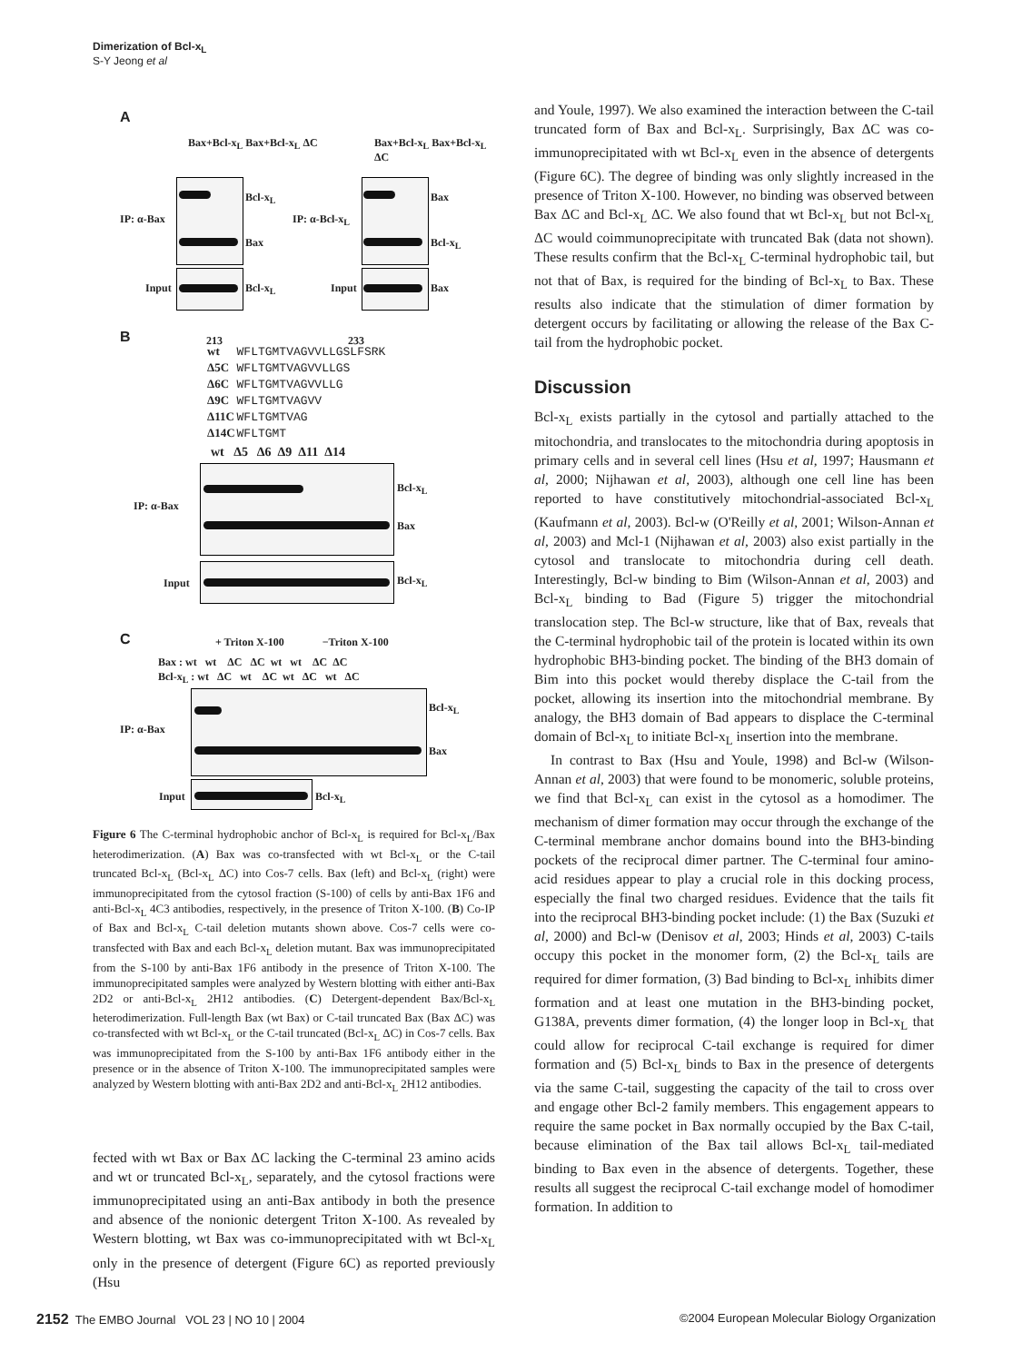Dimerization of Bcl-x<sub>L</sub>
S-Y Jeong et al
A
Bax+Bcl-x<sub>L</sub> Bax+Bcl-x<sub>L</sub> ΔC Bax+Bcl-x<sub>L</sub> Bax+Bcl-x<sub>L</sub> ΔC
Bcl-x<sub>L</sub>
IP: α-Bax
Bax
Input Bcl-x<sub>L</sub>
Bax
IP: α-Bcl-x<sub>L</sub>
Bcl-x<sub>L</sub>
Input Bax
B
213 233
| wt | WFLTGMTVAGVVLLGSLFSRK |
| Δ5C | WFLTGMTVAGVVLLGS |
| Δ6C | WFLTGMTVAGVVLLG |
| Δ9C | WFLTGMTVAGVV |
| Δ11C | WFLTGMTVAG |
| Δ14C | WFLTGMT |
wt Δ5 Δ6 Δ9 Δ11 Δ14
Bcl-x<sub>L</sub>
IP: α-Bax
Bax
Input Bcl-x<sub>L</sub>
C
+ Triton X-100 −Triton X-100
Bax : wt wt ΔC ΔC wt wt ΔC ΔC
Bcl-x<sub>L</sub> : wt ΔC wt ΔC wt ΔC wt ΔC
Bcl-x<sub>L</sub>
IP: α-Bax
Bax
Input Bcl-x<sub>L</sub>
Figure 6 The C-terminal hydrophobic anchor of Bcl-x<sub>L</sub> is required for Bcl-x<sub>L</sub>/Bax heterodimerization. (A) Bax was co-transfected with wt Bcl-x<sub>L</sub> or the C-tail truncated Bcl-x<sub>L</sub> (Bcl-x<sub>L</sub> ΔC) into Cos-7 cells. Bax (left) and Bcl-x<sub>L</sub> (right) were immunoprecipitated from the cytosol fraction (S-100) of cells by anti-Bax 1F6 and anti-Bcl-x<sub>L</sub> 4C3 antibodies, respectively, in the presence of Triton X-100. (B) Co-IP of Bax and Bcl-x<sub>L</sub> C-tail deletion mutants shown above. Cos-7 cells were co-transfected with Bax and each Bcl-x<sub>L</sub> deletion mutant. Bax was immunoprecipitated from the S-100 by anti-Bax 1F6 antibody in the presence of Triton X-100. The immunoprecipitated samples were analyzed by Western blotting with either anti-Bax 2D2 or anti-Bcl-x<sub>L</sub> 2H12 antibodies. (C) Detergent-dependent Bax/Bcl-x<sub>L</sub> heterodimerization. Full-length Bax (wt Bax) or C-tail truncated Bax (Bax ΔC) was co-transfected with wt Bcl-x<sub>L</sub> or the C-tail truncated (Bcl-x<sub>L</sub> ΔC) in Cos-7 cells. Bax was immunoprecipitated from the S-100 by anti-Bax 1F6 antibody either in the presence or in the absence of Triton X-100. The immunoprecipitated samples were analyzed by Western blotting with anti-Bax 2D2 and anti-Bcl-x<sub>L</sub> 2H12 antibodies.
fected with wt Bax or Bax ΔC lacking the C-terminal 23 amino acids and wt or truncated Bcl-x<sub>L</sub>, separately, and the cytosol fractions were immunoprecipitated using an anti-Bax antibody in both the presence and absence of the nonionic detergent Triton X-100. As revealed by Western blotting, wt Bax was co-immunoprecipitated with wt Bcl-x<sub>L</sub> only in the presence of detergent (Figure 6C) as reported previously (Hsu
and Youle, 1997). We also examined the interaction between the C-tail truncated form of Bax and Bcl-x<sub>L</sub>. Surprisingly, Bax ΔC was co-immunoprecipitated with wt Bcl-x<sub>L</sub> even in the absence of detergents (Figure 6C). The degree of binding was only slightly increased in the presence of Triton X-100. However, no binding was observed between Bax ΔC and Bcl-x<sub>L</sub> ΔC. We also found that wt Bcl-x<sub>L</sub> but not Bcl-x<sub>L</sub> ΔC would coimmunoprecipitate with truncated Bak (data not shown). These results confirm that the Bcl-x<sub>L</sub> C-terminal hydrophobic tail, but not that of Bax, is required for the binding of Bcl-x<sub>L</sub> to Bax. These results also indicate that the stimulation of dimer formation by detergent occurs by facilitating or allowing the release of the Bax C-tail from the hydrophobic pocket.
Discussion
Bcl-x<sub>L</sub> exists partially in the cytosol and partially attached to the mitochondria, and translocates to the mitochondria during apoptosis in primary cells and in several cell lines (Hsu et al, 1997; Hausmann et al, 2000; Nijhawan et al, 2003), although one cell line has been reported to have constitutively mitochondrial-associated Bcl-x<sub>L</sub> (Kaufmann et al, 2003). Bcl-w (O'Reilly et al, 2001; Wilson-Annan et al, 2003) and Mcl-1 (Nijhawan et al, 2003) also exist partially in the cytosol and translocate to mitochondria during cell death. Interestingly, Bcl-w binding to Bim (Wilson-Annan et al, 2003) and Bcl-x<sub>L</sub> binding to Bad (Figure 5) trigger the mitochondrial translocation step. The Bcl-w structure, like that of Bax, reveals that the C-terminal hydrophobic tail of the protein is located within its own hydrophobic BH3-binding pocket. The binding of the BH3 domain of Bim into this pocket would thereby displace the C-tail from the pocket, allowing its insertion into the mitochondrial membrane. By analogy, the BH3 domain of Bad appears to displace the C-terminal domain of Bcl-x<sub>L</sub> to initiate Bcl-x<sub>L</sub> insertion into the membrane.
In contrast to Bax (Hsu and Youle, 1998) and Bcl-w (Wilson-Annan et al, 2003) that were found to be monomeric, soluble proteins, we find that Bcl-x<sub>L</sub> can exist in the cytosol as a homodimer. The mechanism of dimer formation may occur through the exchange of the C-terminal membrane anchor domains bound into the BH3-binding pockets of the reciprocal dimer partner. The C-terminal four amino-acid residues appear to play a crucial role in this docking process, especially the final two charged residues. Evidence that the tails fit into the reciprocal BH3-binding pocket include: (1) the Bax (Suzuki et al, 2000) and Bcl-w (Denisov et al, 2003; Hinds et al, 2003) C-tails occupy this pocket in the monomer form, (2) the Bcl-x<sub>L</sub> tails are required for dimer formation, (3) Bad binding to Bcl-x<sub>L</sub> inhibits dimer formation and at least one mutation in the BH3-binding pocket, G138A, prevents dimer formation, (4) the longer loop in Bcl-x<sub>L</sub> that could allow for reciprocal C-tail exchange is required for dimer formation and (5) Bcl-x<sub>L</sub> binds to Bax in the presence of detergents via the same C-tail, suggesting the capacity of the tail to cross over and engage other Bcl-2 family members. This engagement appears to require the same pocket in Bax normally occupied by the Bax C-tail, because elimination of the Bax tail allows Bcl-x<sub>L</sub> tail-mediated binding to Bax even in the absence of detergents. Together, these results all suggest the reciprocal C-tail exchange model of homodimer formation. In addition to
2152 The EMBO Journal VOL 23 | NO 10 | 2004 ©2004 European Molecular Biology Organization